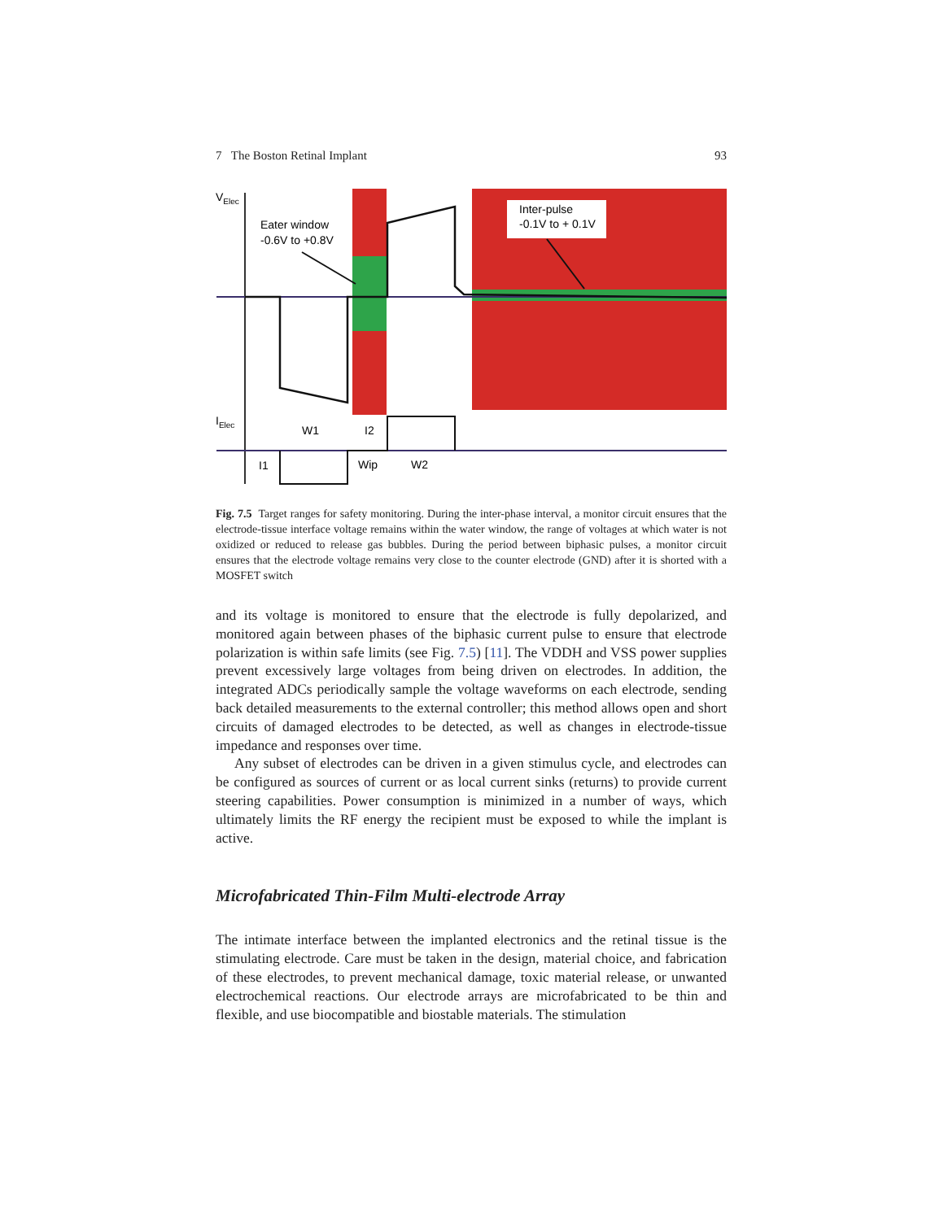7 The Boston Retinal Implant 93
VElec
Eater window
-0.6V to +0.8V
Inter-pulse
-0.1V to + 0.1V
IElec
W1
I2
I1
Wip
W2
Fig. 7.5 Target ranges for safety monitoring. During the inter-phase interval, a monitor circuit ensures that the electrode-tissue interface voltage remains within the water window, the range of voltages at which water is not oxidized or reduced to release gas bubbles. During the period between biphasic pulses, a monitor circuit ensures that the electrode voltage remains very close to the counter electrode (GND) after it is shorted with a MOSFET switch
and its voltage is monitored to ensure that the electrode is fully depolarized, and monitored again between phases of the biphasic current pulse to ensure that electrode polarization is within safe limits (see Fig. 7.5) [11]. The VDDH and VSS power supplies prevent excessively large voltages from being driven on electrodes. In addition, the integrated ADCs periodically sample the voltage waveforms on each electrode, sending back detailed measurements to the external controller; this method allows open and short circuits of damaged electrodes to be detected, as well as changes in electrode-tissue impedance and responses over time.
Any subset of electrodes can be driven in a given stimulus cycle, and electrodes can be configured as sources of current or as local current sinks (returns) to provide current steering capabilities. Power consumption is minimized in a number of ways, which ultimately limits the RF energy the recipient must be exposed to while the implant is active.
Microfabricated Thin-Film Multi-electrode Array
The intimate interface between the implanted electronics and the retinal tissue is the stimulating electrode. Care must be taken in the design, material choice, and fabrication of these electrodes, to prevent mechanical damage, toxic material release, or unwanted electrochemical reactions. Our electrode arrays are microfabricated to be thin and flexible, and use biocompatible and biostable materials. The stimulation